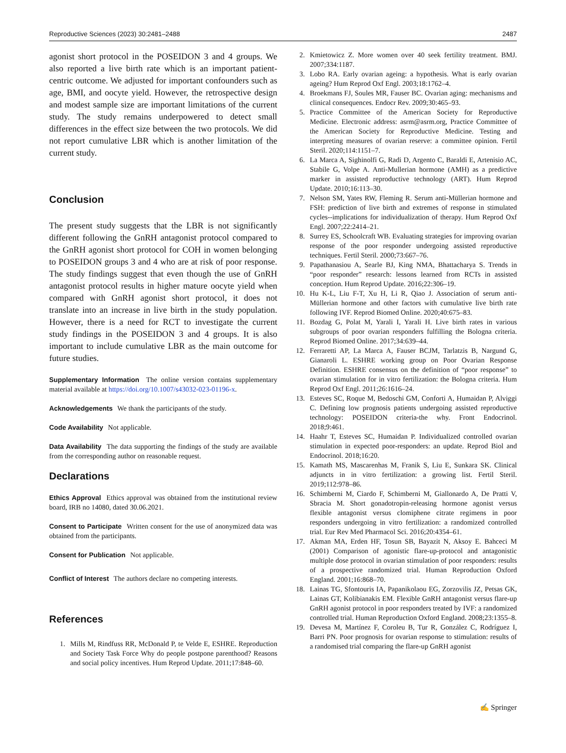Reproductive Sciences (2023) 30:2481–2488 2487
agonist short protocol in the POSEIDON 3 and 4 groups. We also reported a live birth rate which is an important patient-centric outcome. We adjusted for important confounders such as age, BMI, and oocyte yield. However, the retrospective design and modest sample size are important limitations of the current study. The study remains underpowered to detect small differences in the effect size between the two protocols. We did not report cumulative LBR which is another limitation of the current study.
Conclusion
The present study suggests that the LBR is not significantly different following the GnRH antagonist protocol compared to the GnRH agonist short protocol for COH in women belonging to POSEIDON groups 3 and 4 who are at risk of poor response. The study findings suggest that even though the use of GnRH antagonist protocol results in higher mature oocyte yield when compared with GnRH agonist short protocol, it does not translate into an increase in live birth in the study population. However, there is a need for RCT to investigate the current study findings in the POSEIDON 3 and 4 groups. It is also important to include cumulative LBR as the main outcome for future studies.
Supplementary Information The online version contains supplementary material available at https://doi.org/10.1007/s43032-023-01196-x.
Acknowledgements We thank the participants of the study.
Code Availability Not applicable.
Data Availability The data supporting the findings of the study are available from the corresponding author on reasonable request.
Declarations
Ethics Approval Ethics approval was obtained from the institutional review board, IRB no 14080, dated 30.06.2021.
Consent to Participate Written consent for the use of anonymized data was obtained from the participants.
Consent for Publication Not applicable.
Conflict of Interest The authors declare no competing interests.
References
1. Mills M, Rindfuss RR, McDonald P, te Velde E, ESHRE. Reproduction and Society Task Force Why do people postpone parenthood? Reasons and social policy incentives. Hum Reprod Update. 2011;17:848–60.
2. Kmietowicz Z. More women over 40 seek fertility treatment. BMJ. 2007;334:1187.
3. Lobo RA. Early ovarian ageing: a hypothesis. What is early ovarian ageing? Hum Reprod Oxf Engl. 2003;18:1762–4.
4. Broekmans FJ, Soules MR, Fauser BC. Ovarian aging: mechanisms and clinical consequences. Endocr Rev. 2009;30:465–93.
5. Practice Committee of the American Society for Reproductive Medicine. Electronic address: asrm@asrm.org, Practice Committee of the American Society for Reproductive Medicine. Testing and interpreting measures of ovarian reserve: a committee opinion. Fertil Steril. 2020;114:1151–7.
6. La Marca A, Sighinolfi G, Radi D, Argento C, Baraldi E, Artenisio AC, Stabile G, Volpe A. Anti-Mullerian hormone (AMH) as a predictive marker in assisted reproductive technology (ART). Hum Reprod Update. 2010;16:113–30.
7. Nelson SM, Yates RW, Fleming R. Serum anti-Müllerian hormone and FSH: prediction of live birth and extremes of response in stimulated cycles--implications for individualization of therapy. Hum Reprod Oxf Engl. 2007;22:2414–21.
8. Surrey ES, Schoolcraft WB. Evaluating strategies for improving ovarian response of the poor responder undergoing assisted reproductive techniques. Fertil Steril. 2000;73:667–76.
9. Papathanasiou A, Searle BJ, King NMA, Bhattacharya S. Trends in “poor responder” research: lessons learned from RCTs in assisted conception. Hum Reprod Update. 2016;22:306–19.
10. Hu K-L, Liu F-T, Xu H, Li R, Qiao J. Association of serum anti-Müllerian hormone and other factors with cumulative live birth rate following IVF. Reprod Biomed Online. 2020;40:675–83.
11. Bozdag G, Polat M, Yarali I, Yarali H. Live birth rates in various subgroups of poor ovarian responders fulfilling the Bologna criteria. Reprod Biomed Online. 2017;34:639–44.
12. Ferraretti AP, La Marca A, Fauser BCJM, Tarlatzis B, Nargund G, Gianaroli L. ESHRE working group on Poor Ovarian Response Definition. ESHRE consensus on the definition of “poor response” to ovarian stimulation for in vitro fertilization: the Bologna criteria. Hum Reprod Oxf Engl. 2011;26:1616–24.
13. Esteves SC, Roque M, Bedoschi GM, Conforti A, Humaidan P, Alviggi C. Defining low prognosis patients undergoing assisted reproductive technology: POSEIDON criteria-the why. Front Endocrinol. 2018;9:461.
14. Haahr T, Esteves SC, Humaidan P. Individualized controlled ovarian stimulation in expected poor-responders: an update. Reprod Biol and Endocrinol. 2018;16:20.
15. Kamath MS, Mascarenhas M, Franik S, Liu E, Sunkara SK. Clinical adjuncts in in vitro fertilization: a growing list. Fertil Steril. 2019;112:978–86.
16. Schimberni M, Ciardo F, Schimberni M, Giallonardo A, De Pratti V, Sbracia M. Short gonadotropin-releasing hormone agonist versus flexible antagonist versus clomiphene citrate regimens in poor responders undergoing in vitro fertilization: a randomized controlled trial. Eur Rev Med Pharmacol Sci. 2016;20:4354–61.
17. Akman MA, Erden HF, Tosun SB, Bayazit N, Aksoy E. Bahceci M (2001) Comparison of agonistic flare-up-protocol and antagonistic multiple dose protocol in ovarian stimulation of poor responders: results of a prospective randomized trial. Human Reproduction Oxford England. 2001;16:868–70.
18. Lainas TG, Sfontouris IA, Papanikolaou EG, Zorzovilis JZ, Petsas GK, Lainas GT, Kolibianakis EM. Flexible GnRH antagonist versus flare-up GnRH agonist protocol in poor responders treated by IVF: a randomized controlled trial. Human Reproduction Oxford England. 2008;23:1355–8.
19. Devesa M, Martínez F, Coroleu B, Tur R, González C, Rodríguez I, Barri PN. Poor prognosis for ovarian response to stimulation: results of a randomised trial comparing the flare-up GnRH agonist
✍ Springer